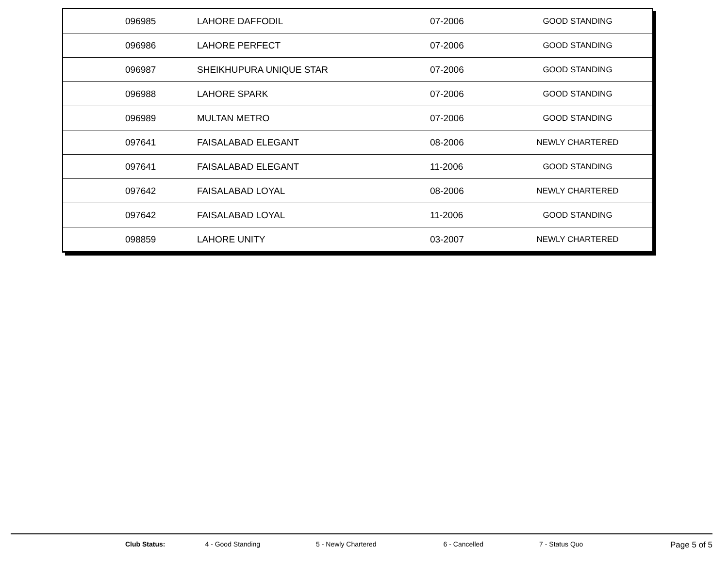| 096985 | LAHORE DAFFODIL | 07-2006 | GOOD STANDING |
| 096986 | LAHORE PERFECT | 07-2006 | GOOD STANDING |
| 096987 | SHEIKHUPURA UNIQUE STAR | 07-2006 | GOOD STANDING |
| 096988 | LAHORE SPARK | 07-2006 | GOOD STANDING |
| 096989 | MULTAN METRO | 07-2006 | GOOD STANDING |
| 097641 | FAISALABAD ELEGANT | 08-2006 | NEWLY CHARTERED |
| 097641 | FAISALABAD ELEGANT | 11-2006 | GOOD STANDING |
| 097642 | FAISALABAD LOYAL | 08-2006 | NEWLY CHARTERED |
| 097642 | FAISALABAD LOYAL | 11-2006 | GOOD STANDING |
| 098859 | LAHORE UNITY | 03-2007 | NEWLY CHARTERED |
Club Status: 4 - Good Standing 5 - Newly Chartered 6 - Cancelled 7 - Status Quo Page 5 of 5